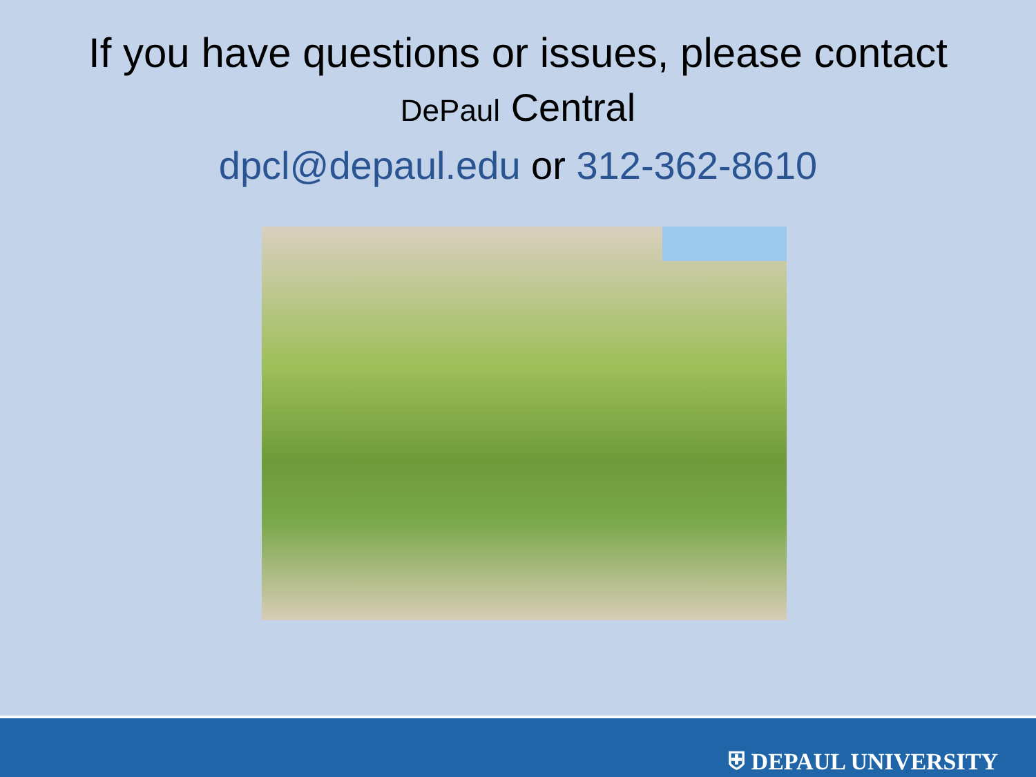If you have questions or issues, please contact
DePaul Central
dpcl@depaul.edu or 312-362-8610
⛨ DEPAUL UNIVERSITY